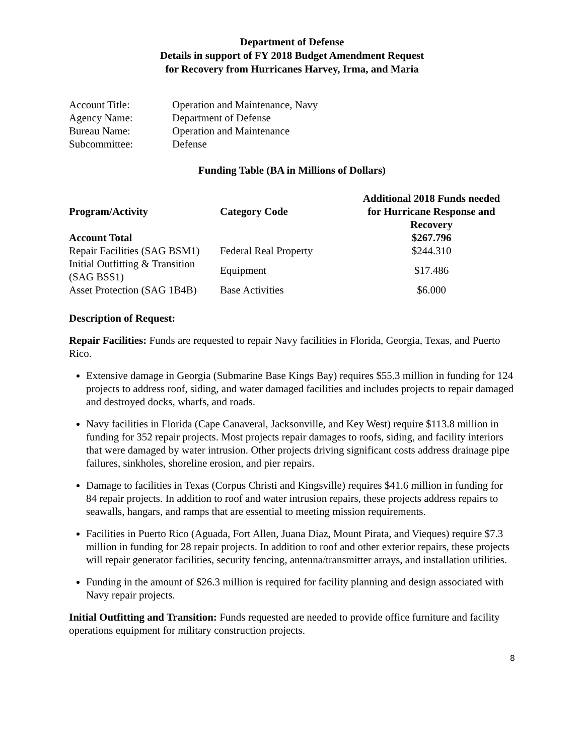Department of Defense
Details in support of FY 2018 Budget Amendment Request
for Recovery from Hurricanes Harvey, Irma, and Maria
| Account Title: | Operation and Maintenance, Navy |
| Agency Name: | Department of Defense |
| Bureau Name: | Operation and Maintenance |
| Subcommittee: | Defense |
Funding Table (BA in Millions of Dollars)
| Program/Activity | Category Code | Additional 2018 Funds needed for Hurricane Response and Recovery |
| --- | --- | --- |
| Account Total | | $267.796 |
| Repair Facilities (SAG BSM1) | Federal Real Property | $244.310 |
| Initial Outfitting & Transition (SAG BSS1) | Equipment | $17.486 |
| Asset Protection (SAG 1B4B) | Base Activities | $6.000 |
Description of Request:
Repair Facilities: Funds are requested to repair Navy facilities in Florida, Georgia, Texas, and Puerto Rico.
Extensive damage in Georgia (Submarine Base Kings Bay) requires $55.3 million in funding for 124 projects to address roof, siding, and water damaged facilities and includes projects to repair damaged and destroyed docks, wharfs, and roads.
Navy facilities in Florida (Cape Canaveral, Jacksonville, and Key West) require $113.8 million in funding for 352 repair projects. Most projects repair damages to roofs, siding, and facility interiors that were damaged by water intrusion. Other projects driving significant costs address drainage pipe failures, sinkholes, shoreline erosion, and pier repairs.
Damage to facilities in Texas (Corpus Christi and Kingsville) requires $41.6 million in funding for 84 repair projects. In addition to roof and water intrusion repairs, these projects address repairs to seawalls, hangars, and ramps that are essential to meeting mission requirements.
Facilities in Puerto Rico (Aguada, Fort Allen, Juana Diaz, Mount Pirata, and Vieques) require $7.3 million in funding for 28 repair projects. In addition to roof and other exterior repairs, these projects will repair generator facilities, security fencing, antenna/transmitter arrays, and installation utilities.
Funding in the amount of $26.3 million is required for facility planning and design associated with Navy repair projects.
Initial Outfitting and Transition: Funds requested are needed to provide office furniture and facility operations equipment for military construction projects.
8